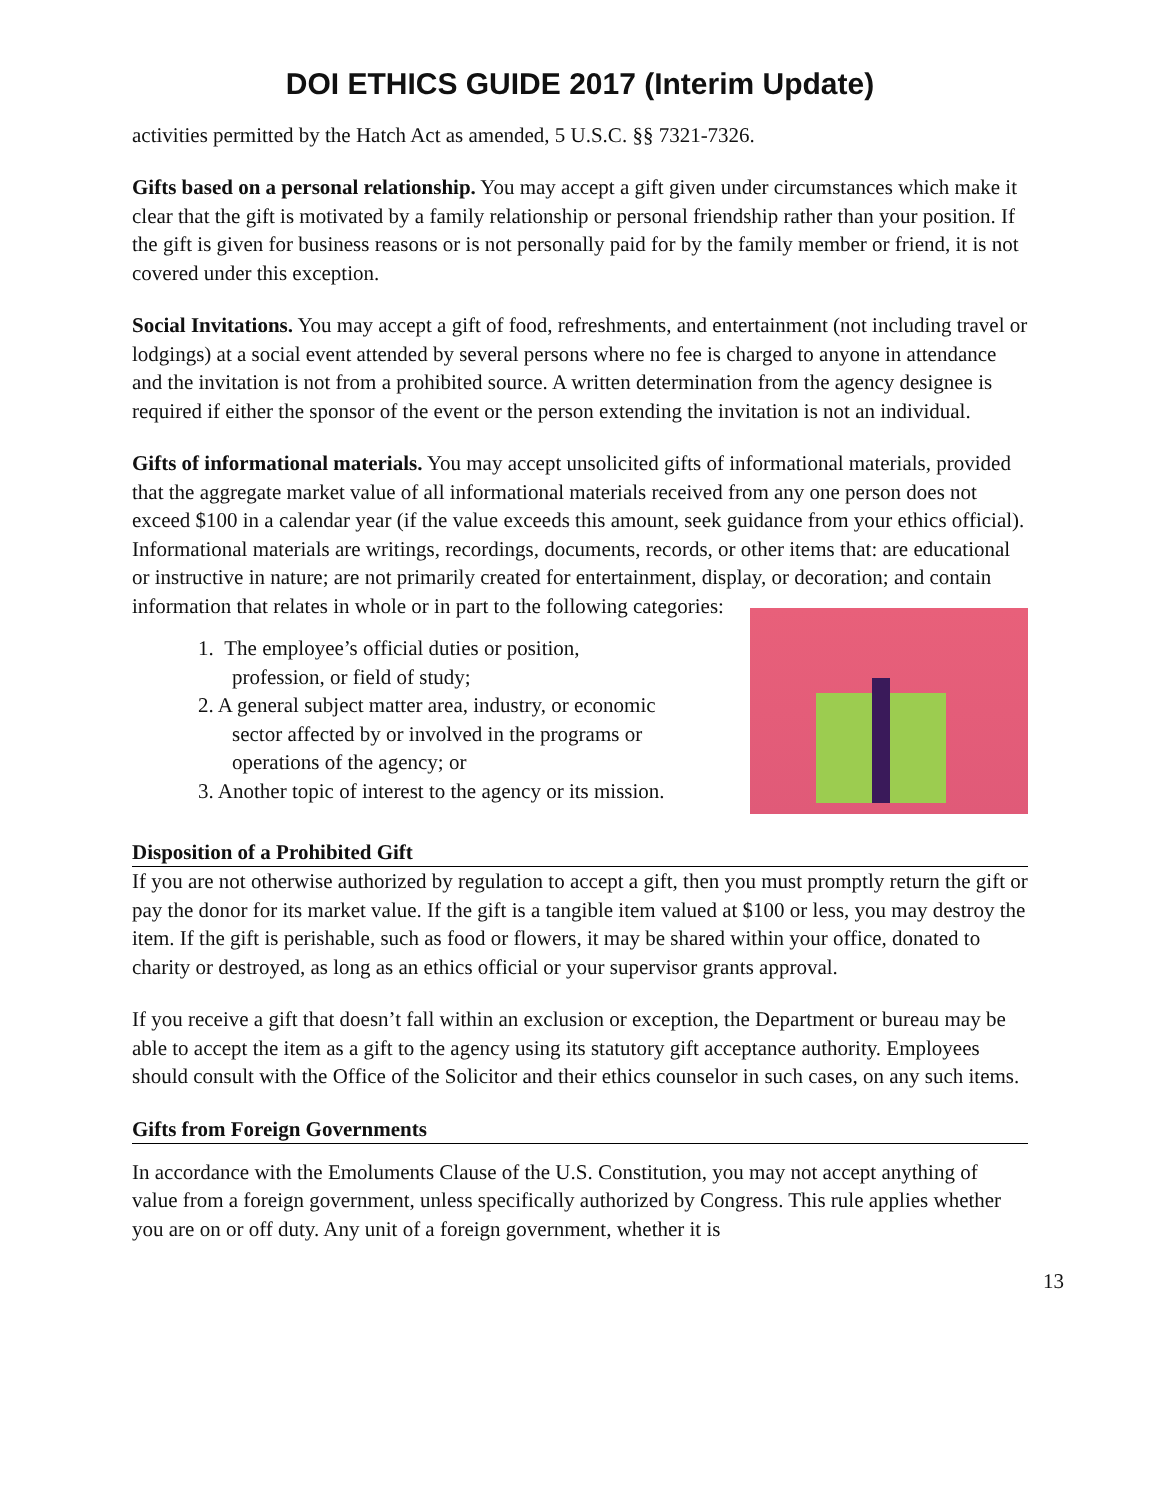DOI ETHICS GUIDE 2017 (Interim Update)
activities permitted by the Hatch Act as amended, 5 U.S.C. §§ 7321-7326.
Gifts based on a personal relationship. You may accept a gift given under circumstances which make it clear that the gift is motivated by a family relationship or personal friendship rather than your position. If the gift is given for business reasons or is not personally paid for by the family member or friend, it is not covered under this exception.
Social Invitations. You may accept a gift of food, refreshments, and entertainment (not including travel or lodgings) at a social event attended by several persons where no fee is charged to anyone in attendance and the invitation is not from a prohibited source. A written determination from the agency designee is required if either the sponsor of the event or the person extending the invitation is not an individual.
Gifts of informational materials. You may accept unsolicited gifts of informational materials, provided that the aggregate market value of all informational materials received from any one person does not exceed $100 in a calendar year (if the value exceeds this amount, seek guidance from your ethics official). Informational materials are writings, recordings, documents, records, or other items that: are educational or instructive in nature; are not primarily created for entertainment, display, or decoration; and contain information that relates in whole or in part to the following categories:
1. The employee’s official duties or position, profession, or field of study;
2. A general subject matter area, industry, or economic sector affected by or involved in the programs or operations of the agency; or
3. Another topic of interest to the agency or its mission.
Disposition of a Prohibited Gift
If you are not otherwise authorized by regulation to accept a gift, then you must promptly return the gift or pay the donor for its market value. If the gift is a tangible item valued at $100 or less, you may destroy the item. If the gift is perishable, such as food or flowers, it may be shared within your office, donated to charity or destroyed, as long as an ethics official or your supervisor grants approval.
If you receive a gift that doesn’t fall within an exclusion or exception, the Department or bureau may be able to accept the item as a gift to the agency using its statutory gift acceptance authority. Employees should consult with the Office of the Solicitor and their ethics counselor in such cases, on any such items.
Gifts from Foreign Governments
In accordance with the Emoluments Clause of the U.S. Constitution, you may not accept anything of value from a foreign government, unless specifically authorized by Congress. This rule applies whether you are on or off duty. Any unit of a foreign government, whether it is
13